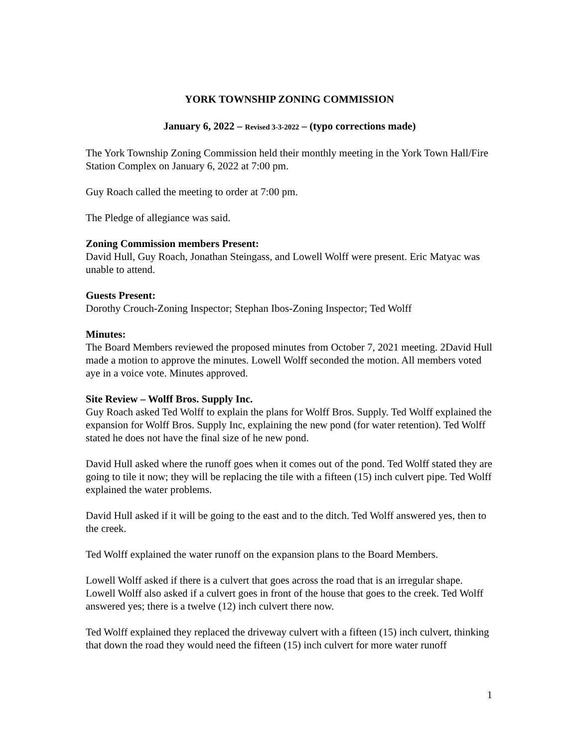YORK TOWNSHIP ZONING COMMISSION
January 6, 2022 – Revised 3-3-2022 – (typo corrections made)
The York Township Zoning Commission held their monthly meeting in the York Town Hall/Fire Station Complex on January 6, 2022 at 7:00 pm.
Guy Roach called the meeting to order at 7:00 pm.
The Pledge of allegiance was said.
Zoning Commission members Present:
David Hull, Guy Roach, Jonathan Steingass, and Lowell Wolff were present. Eric Matyac was unable to attend.
Guests Present:
Dorothy Crouch-Zoning Inspector; Stephan Ibos-Zoning Inspector; Ted Wolff
Minutes:
The Board Members reviewed the proposed minutes from October 7, 2021 meeting. 2David Hull made a motion to approve the minutes. Lowell Wolff seconded the motion. All members voted aye in a voice vote. Minutes approved.
Site Review – Wolff Bros. Supply Inc.
Guy Roach asked Ted Wolff to explain the plans for Wolff Bros. Supply. Ted Wolff explained the expansion for Wolff Bros. Supply Inc, explaining the new pond (for water retention). Ted Wolff stated he does not have the final size of he new pond.
David Hull asked where the runoff goes when it comes out of the pond. Ted Wolff stated they are going to tile it now; they will be replacing the tile with a fifteen (15) inch culvert pipe. Ted Wolff explained the water problems.
David Hull asked if it will be going to the east and to the ditch. Ted Wolff answered yes, then to the creek.
Ted Wolff explained the water runoff on the expansion plans to the Board Members.
Lowell Wolff asked if there is a culvert that goes across the road that is an irregular shape. Lowell Wolff also asked if a culvert goes in front of the house that goes to the creek. Ted Wolff answered yes; there is a twelve (12) inch culvert there now.
Ted Wolff explained they replaced the driveway culvert with a fifteen (15) inch culvert, thinking that down the road they would need the fifteen (15) inch culvert for more water runoff
1